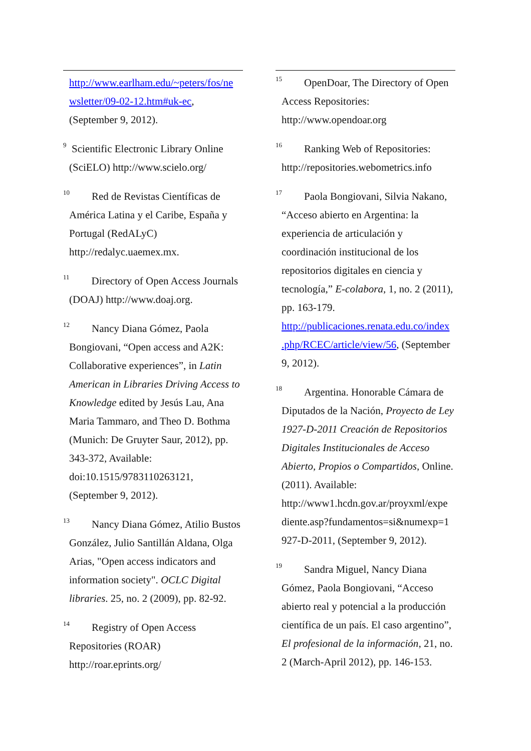http://www.earlham.edu/~peters/fos/ne wsletter/09-02-12.htm#uk-ec, (September 9, 2012).
<sup>9</sup> Scientific Electronic Library Online (SciELO) http://www.scielo.org/
<sup>10</sup> Red de Revistas Científicas de América Latina y el Caribe, España y Portugal (RedALyC) http://redalyc.uaemex.mx.
<sup>11</sup> Directory of Open Access Journals (DOAJ) http://www.doaj.org.
<sup>12</sup> Nancy Diana Gómez, Paola Bongiovani, “Open access and A2K: Collaborative experiences”, in Latin American in Libraries Driving Access to Knowledge edited by Jesús Lau, Ana Maria Tammaro, and Theo D. Bothma (Munich: De Gruyter Saur, 2012), pp. 343-372, Available: doi:10.1515/9783110263121, (September 9, 2012).
<sup>13</sup> Nancy Diana Gómez, Atilio Bustos González, Julio Santillán Aldana, Olga Arias, "Open access indicators and information society". OCLC Digital libraries. 25, no. 2 (2009), pp. 82-92.
<sup>14</sup> Registry of Open Access Repositories (ROAR) http://roar.eprints.org/
<sup>15</sup> OpenDoar, The Directory of Open Access Repositories: http://www.opendoar.org
<sup>16</sup> Ranking Web of Repositories: http://repositories.webometrics.info
<sup>17</sup> Paola Bongiovani, Silvia Nakano, “Acceso abierto en Argentina: la experiencia de articulación y coordinación institucional de los repositorios digitales en ciencia y tecnología,” E-colabora, 1, no. 2 (2011), pp. 163-179. http://publicaciones.renata.edu.co/index .php/RCEC/article/view/56, (September 9, 2012).
<sup>18</sup> Argentina. Honorable Cámara de Diputados de la Nación, Proyecto de Ley 1927-D-2011 Creación de Repositorios Digitales Institucionales de Acceso Abierto, Propios o Compartidos, Online. (2011). Available: http://www1.hcdn.gov.ar/proyxml/expe diente.asp?fundamentos=si&numexp=1 927-D-2011, (September 9, 2012).
<sup>19</sup> Sandra Miguel, Nancy Diana Gómez, Paola Bongiovani, “Acceso abierto real y potencial a la producción científica de un país. El caso argentino”, El profesional de la información, 21, no. 2 (March-April 2012), pp. 146-153.